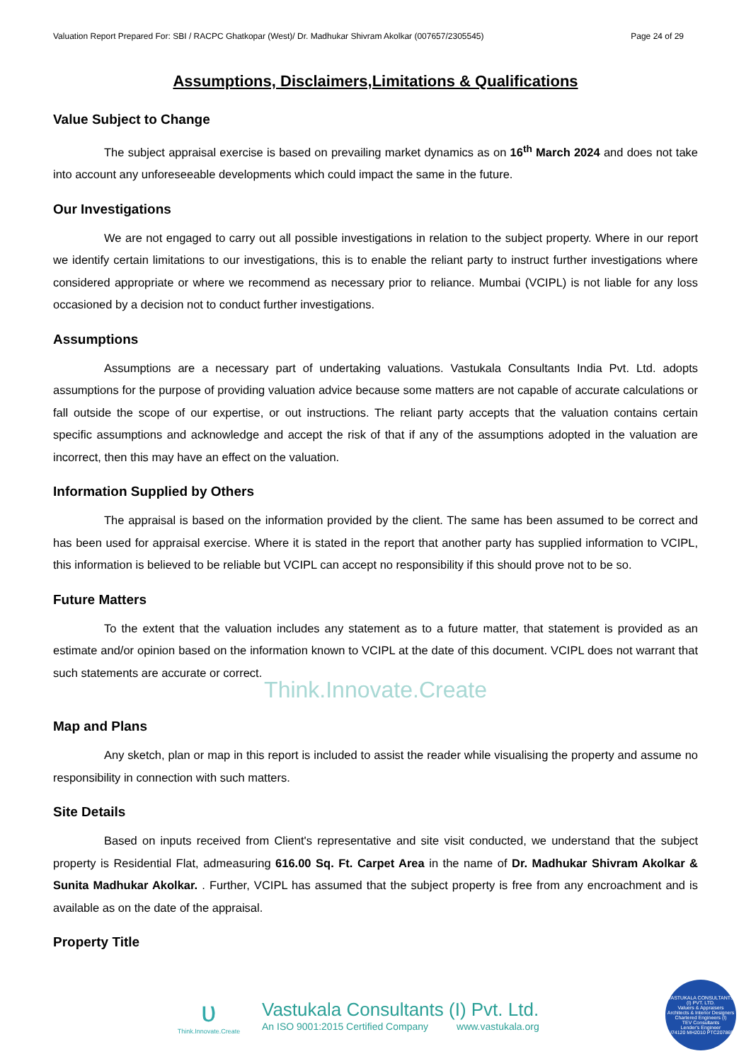Valuation Report Prepared For: SBI / RACPC Ghatkopar (West)/ Dr. Madhukar Shivram Akolkar (007657/2305545) Page 24 of 29
Assumptions, Disclaimers,Limitations & Qualifications
Value Subject to Change
The subject appraisal exercise is based on prevailing market dynamics as on 16<sup>th</sup> March 2024 and does not take into account any unforeseeable developments which could impact the same in the future.
Our Investigations
We are not engaged to carry out all possible investigations in relation to the subject property. Where in our report we identify certain limitations to our investigations, this is to enable the reliant party to instruct further investigations where considered appropriate or where we recommend as necessary prior to reliance. Mumbai (VCIPL) is not liable for any loss occasioned by a decision not to conduct further investigations.
Assumptions
Assumptions are a necessary part of undertaking valuations. Vastukala Consultants India Pvt. Ltd. adopts assumptions for the purpose of providing valuation advice because some matters are not capable of accurate calculations or fall outside the scope of our expertise, or out instructions. The reliant party accepts that the valuation contains certain specific assumptions and acknowledge and accept the risk of that if any of the assumptions adopted in the valuation are incorrect, then this may have an effect on the valuation.
Information Supplied by Others
The appraisal is based on the information provided by the client. The same has been assumed to be correct and has been used for appraisal exercise. Where it is stated in the report that another party has supplied information to VCIPL, this information is believed to be reliable but VCIPL can accept no responsibility if this should prove not to be so.
Future Matters
To the extent that the valuation includes any statement as to a future matter, that statement is provided as an estimate and/or opinion based on the information known to VCIPL at the date of this document. VCIPL does not warrant that such statements are accurate or correct.
Think.Innovate.Create
Map and Plans
Any sketch, plan or map in this report is included to assist the reader while visualising the property and assume no responsibility in connection with such matters.
Site Details
Based on inputs received from Client's representative and site visit conducted, we understand that the subject property is Residential Flat, admeasuring 616.00 Sq. Ft. Carpet Area in the name of Dr. Madhukar Shivram Akolkar & Sunita Madhukar Akolkar. . Further, VCIPL has assumed that the subject property is free from any encroachment and is available as on the date of the appraisal.
Property Title
ʋ
Think.Innovate.Create
Vastukala Consultants (I) Pvt. Ltd.
An ISO 9001:2015 Certified Company www.vastukala.org
VASTUKALA CONSULTANTS (I) PVT. LTD.
Valuers & Appraisers
Architects & Interior Designers
Chartered Engineers (I)
TEV Consultants
Lender's Engineer
U74120 MH2010 PTC207869